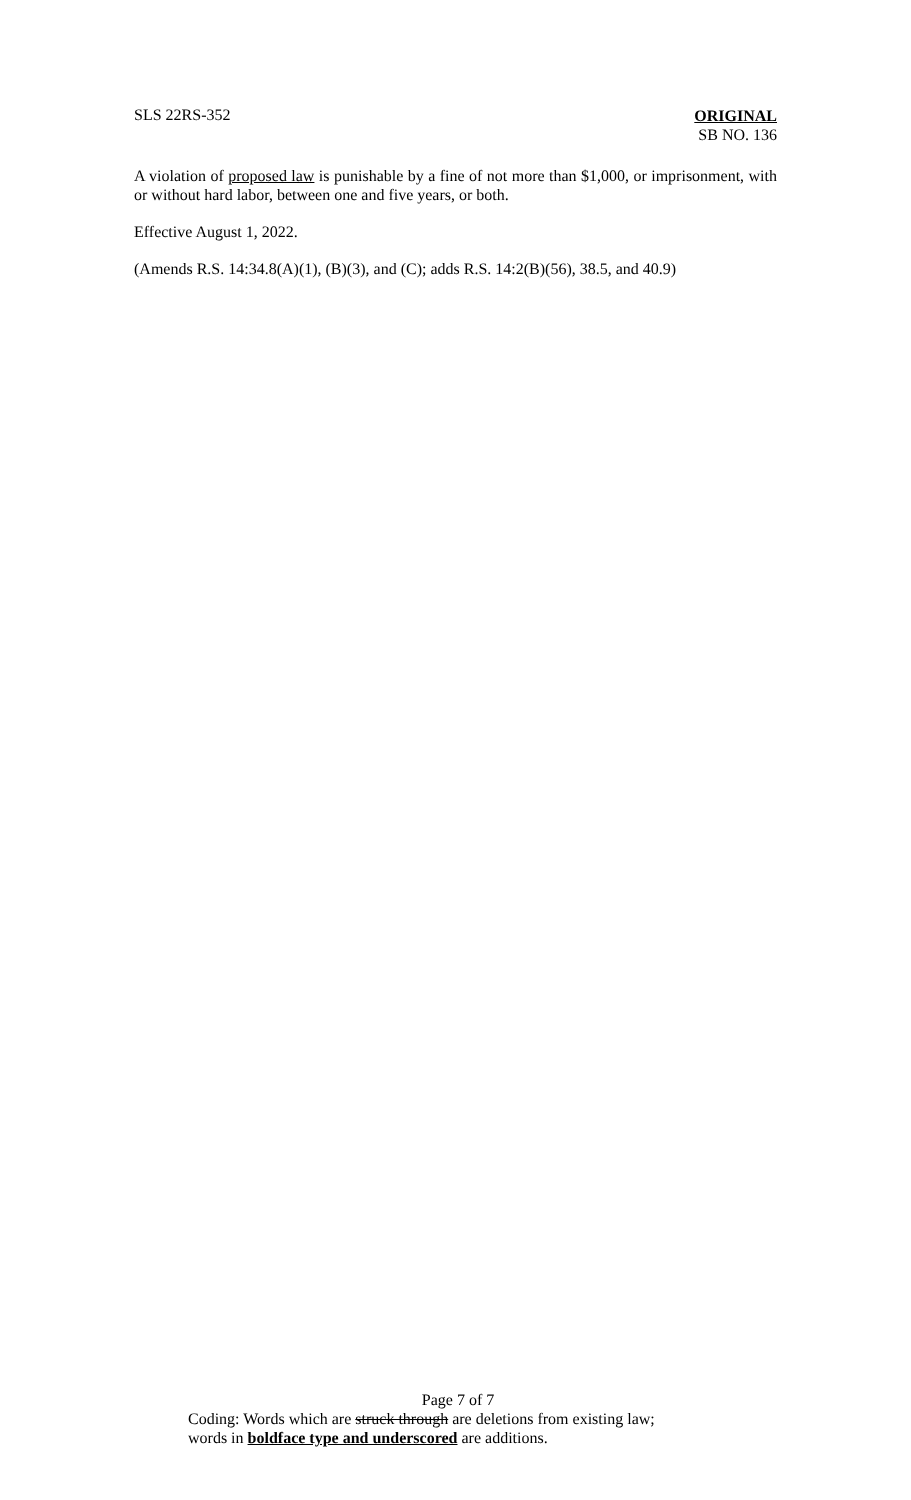SLS 22RS-352
ORIGINAL
SB NO. 136
A violation of proposed law is punishable by a fine of not more than $1,000, or imprisonment, with or without hard labor, between one and five years, or both.
Effective August 1, 2022.
(Amends R.S. 14:34.8(A)(1), (B)(3), and (C); adds R.S. 14:2(B)(56), 38.5, and 40.9)
Page 7 of 7
Coding: Words which are struck through are deletions from existing law;
words in boldface type and underscored are additions.